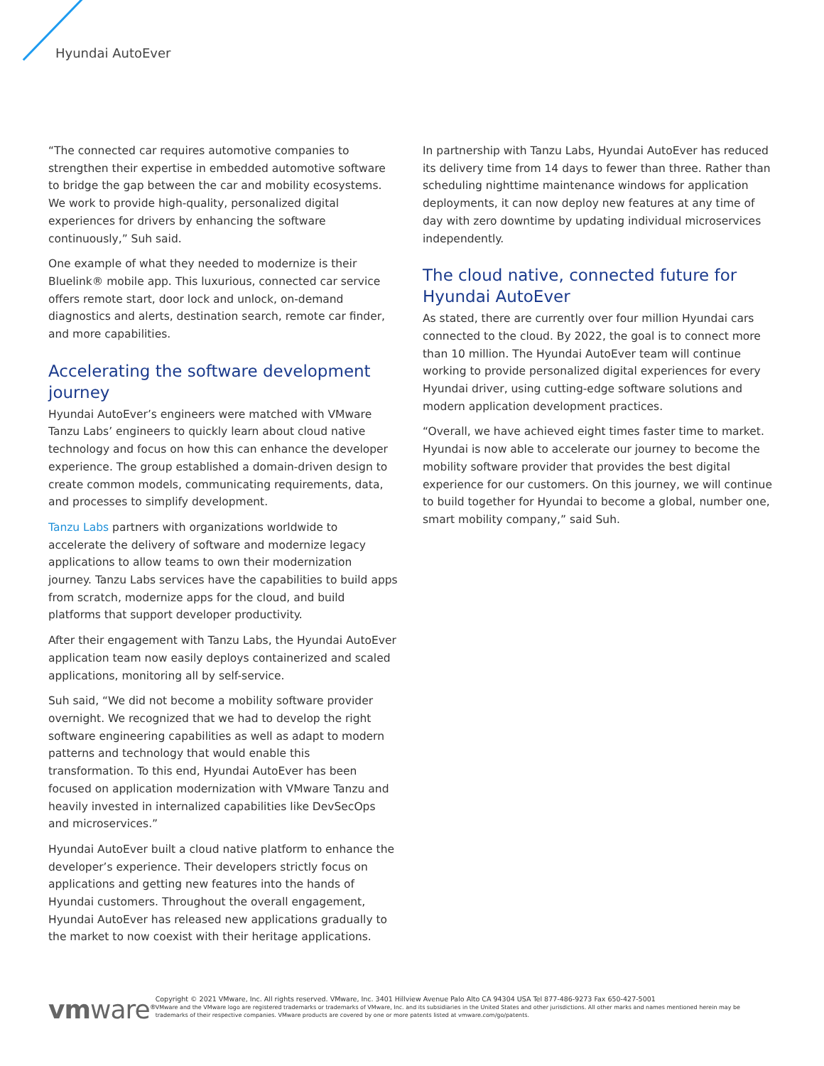Hyundai AutoEver
“The connected car requires automotive companies to strengthen their expertise in embedded automotive software to bridge the gap between the car and mobility ecosystems. We work to provide high-quality, personalized digital experiences for drivers by enhancing the software continuously,” Suh said.
One example of what they needed to modernize is their Bluelink® mobile app. This luxurious, connected car service offers remote start, door lock and unlock, on-demand diagnostics and alerts, destination search, remote car finder, and more capabilities.
Accelerating the software development journey
Hyundai AutoEver’s engineers were matched with VMware Tanzu Labs’ engineers to quickly learn about cloud native technology and focus on how this can enhance the developer experience. The group established a domain-driven design to create common models, communicating requirements, data, and processes to simplify development.
Tanzu Labs partners with organizations worldwide to accelerate the delivery of software and modernize legacy applications to allow teams to own their modernization journey. Tanzu Labs services have the capabilities to build apps from scratch, modernize apps for the cloud, and build platforms that support developer productivity.
After their engagement with Tanzu Labs, the Hyundai AutoEver application team now easily deploys containerized and scaled applications, monitoring all by self-service.
Suh said, “We did not become a mobility software provider overnight. We recognized that we had to develop the right software engineering capabilities as well as adapt to modern patterns and technology that would enable this transformation. To this end, Hyundai AutoEver has been focused on application modernization with VMware Tanzu and heavily invested in internalized capabilities like DevSecOps and microservices.”
Hyundai AutoEver built a cloud native platform to enhance the developer’s experience. Their developers strictly focus on applications and getting new features into the hands of Hyundai customers. Throughout the overall engagement, Hyundai AutoEver has released new applications gradually to the market to now coexist with their heritage applications.
In partnership with Tanzu Labs, Hyundai AutoEver has reduced its delivery time from 14 days to fewer than three. Rather than scheduling nighttime maintenance windows for application deployments, it can now deploy new features at any time of day with zero downtime by updating individual microservices independently.
The cloud native, connected future for Hyundai AutoEver
As stated, there are currently over four million Hyundai cars connected to the cloud. By 2022, the goal is to connect more than 10 million. The Hyundai AutoEver team will continue working to provide personalized digital experiences for every Hyundai driver, using cutting-edge software solutions and modern application development practices.
“Overall, we have achieved eight times faster time to market. Hyundai is now able to accelerate our journey to become the mobility software provider that provides the best digital experience for our customers. On this journey, we will continue to build together for Hyundai to become a global, number one, smart mobility company,” said Suh.
vmware<sup>®</sup>
Copyright © 2021 VMware, Inc. All rights reserved. VMware, Inc. 3401 Hillview Avenue Palo Alto CA 94304 USA Tel 877-486-9273 Fax 650-427-5001
VMware and the VMware logo are registered trademarks or trademarks of VMware, Inc. and its subsidiaries in the United States and other jurisdictions. All other marks and names mentioned herein may be trademarks of their respective companies. VMware products are covered by one or more patents listed at vmware.com/go/patents.